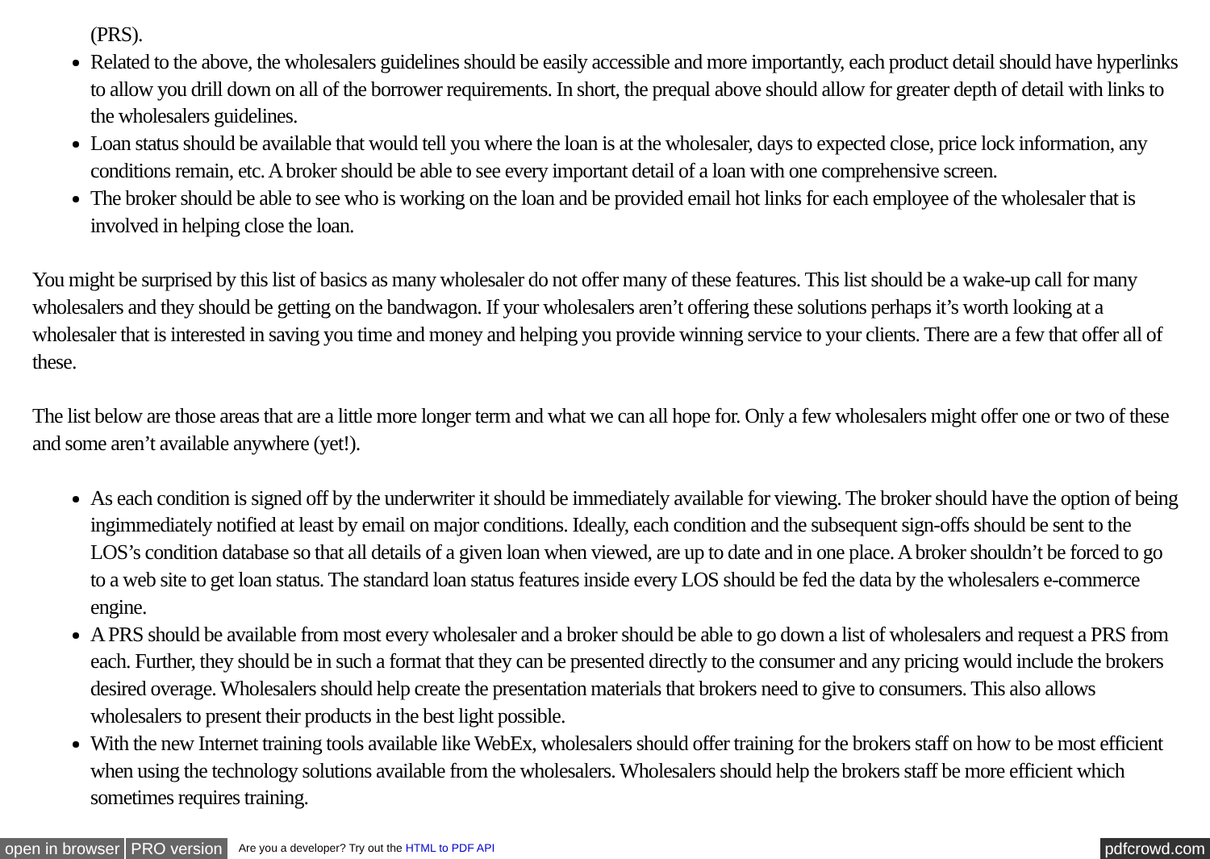(PRS).
Related to the above, the wholesalers guidelines should be easily accessible and more importantly, each product detail should have hyperlinks to allow you drill down on all of the borrower requirements. In short, the prequal above should allow for greater depth of detail with links to the wholesalers guidelines.
Loan status should be available that would tell you where the loan is at the wholesaler, days to expected close, price lock information, any conditions remain, etc. A broker should be able to see every important detail of a loan with one comprehensive screen.
The broker should be able to see who is working on the loan and be provided email hot links for each employee of the wholesaler that is involved in helping close the loan.
You might be surprised by this list of basics as many wholesaler do not offer many of these features. This list should be a wake-up call for many wholesalers and they should be getting on the bandwagon. If your wholesalers aren’t offering these solutions perhaps it’s worth looking at a wholesaler that is interested in saving you time and money and helping you provide winning service to your clients. There are a few that offer all of these.
The list below are those areas that are a little more longer term and what we can all hope for. Only a few wholesalers might offer one or two of these and some aren’t available anywhere (yet!).
As each condition is signed off by the underwriter it should be immediately available for viewing. The broker should have the option of being ingimmediately notified at least by email on major conditions. Ideally, each condition and the subsequent sign-offs should be sent to the LOS’s condition database so that all details of a given loan when viewed, are up to date and in one place. A broker shouldn’t be forced to go to a web site to get loan status. The standard loan status features inside every LOS should be fed the data by the wholesalers e-commerce engine.
A PRS should be available from most every wholesaler and a broker should be able to go down a list of wholesalers and request a PRS from each. Further, they should be in such a format that they can be presented directly to the consumer and any pricing would include the brokers desired overage. Wholesalers should help create the presentation materials that brokers need to give to consumers. This also allows wholesalers to present their products in the best light possible.
With the new Internet training tools available like WebEx, wholesalers should offer training for the brokers staff on how to be most efficient when using the technology solutions available from the wholesalers. Wholesalers should help the brokers staff be more efficient which sometimes requires training.
open in browser PRO version Are you a developer? Try out the HTML to PDF API pdfcrowd.com